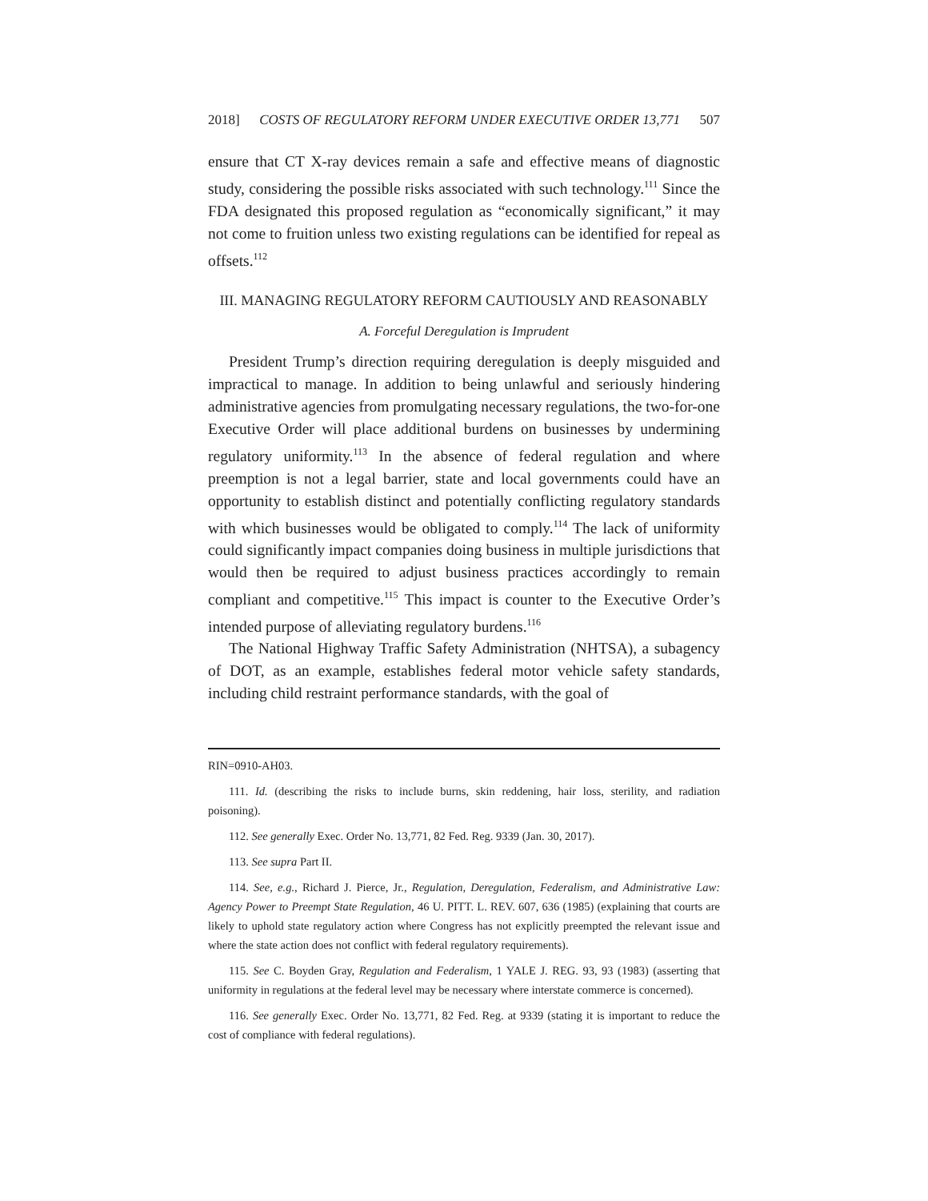2018] COSTS OF REGULATORY REFORM UNDER EXECUTIVE ORDER 13,771 507
ensure that CT X-ray devices remain a safe and effective means of diagnostic study, considering the possible risks associated with such technology.<sup>111</sup> Since the FDA designated this proposed regulation as “economically significant,” it may not come to fruition unless two existing regulations can be identified for repeal as offsets.<sup>112</sup>
III. MANAGING REGULATORY REFORM CAUTIOUSLY AND REASONABLY
A. Forceful Deregulation is Imprudent
President Trump’s direction requiring deregulation is deeply misguided and impractical to manage. In addition to being unlawful and seriously hindering administrative agencies from promulgating necessary regulations, the two-for-one Executive Order will place additional burdens on businesses by undermining regulatory uniformity.<sup>113</sup> In the absence of federal regulation and where preemption is not a legal barrier, state and local governments could have an opportunity to establish distinct and potentially conflicting regulatory standards with which businesses would be obligated to comply.<sup>114</sup> The lack of uniformity could significantly impact companies doing business in multiple jurisdictions that would then be required to adjust business practices accordingly to remain compliant and competitive.<sup>115</sup> This impact is counter to the Executive Order’s intended purpose of alleviating regulatory burdens.<sup>116</sup>
The National Highway Traffic Safety Administration (NHTSA), a subagency of DOT, as an example, establishes federal motor vehicle safety standards, including child restraint performance standards, with the goal of
RIN=0910-AH03.
111. Id. (describing the risks to include burns, skin reddening, hair loss, sterility, and radiation poisoning).
112. See generally Exec. Order No. 13,771, 82 Fed. Reg. 9339 (Jan. 30, 2017).
113. See supra Part II.
114. See, e.g., Richard J. Pierce, Jr., Regulation, Deregulation, Federalism, and Administrative Law: Agency Power to Preempt State Regulation, 46 U. PITT. L. REV. 607, 636 (1985) (explaining that courts are likely to uphold state regulatory action where Congress has not explicitly preempted the relevant issue and where the state action does not conflict with federal regulatory requirements).
115. See C. Boyden Gray, Regulation and Federalism, 1 YALE J. REG. 93, 93 (1983) (asserting that uniformity in regulations at the federal level may be necessary where interstate commerce is concerned).
116. See generally Exec. Order No. 13,771, 82 Fed. Reg. at 9339 (stating it is important to reduce the cost of compliance with federal regulations).